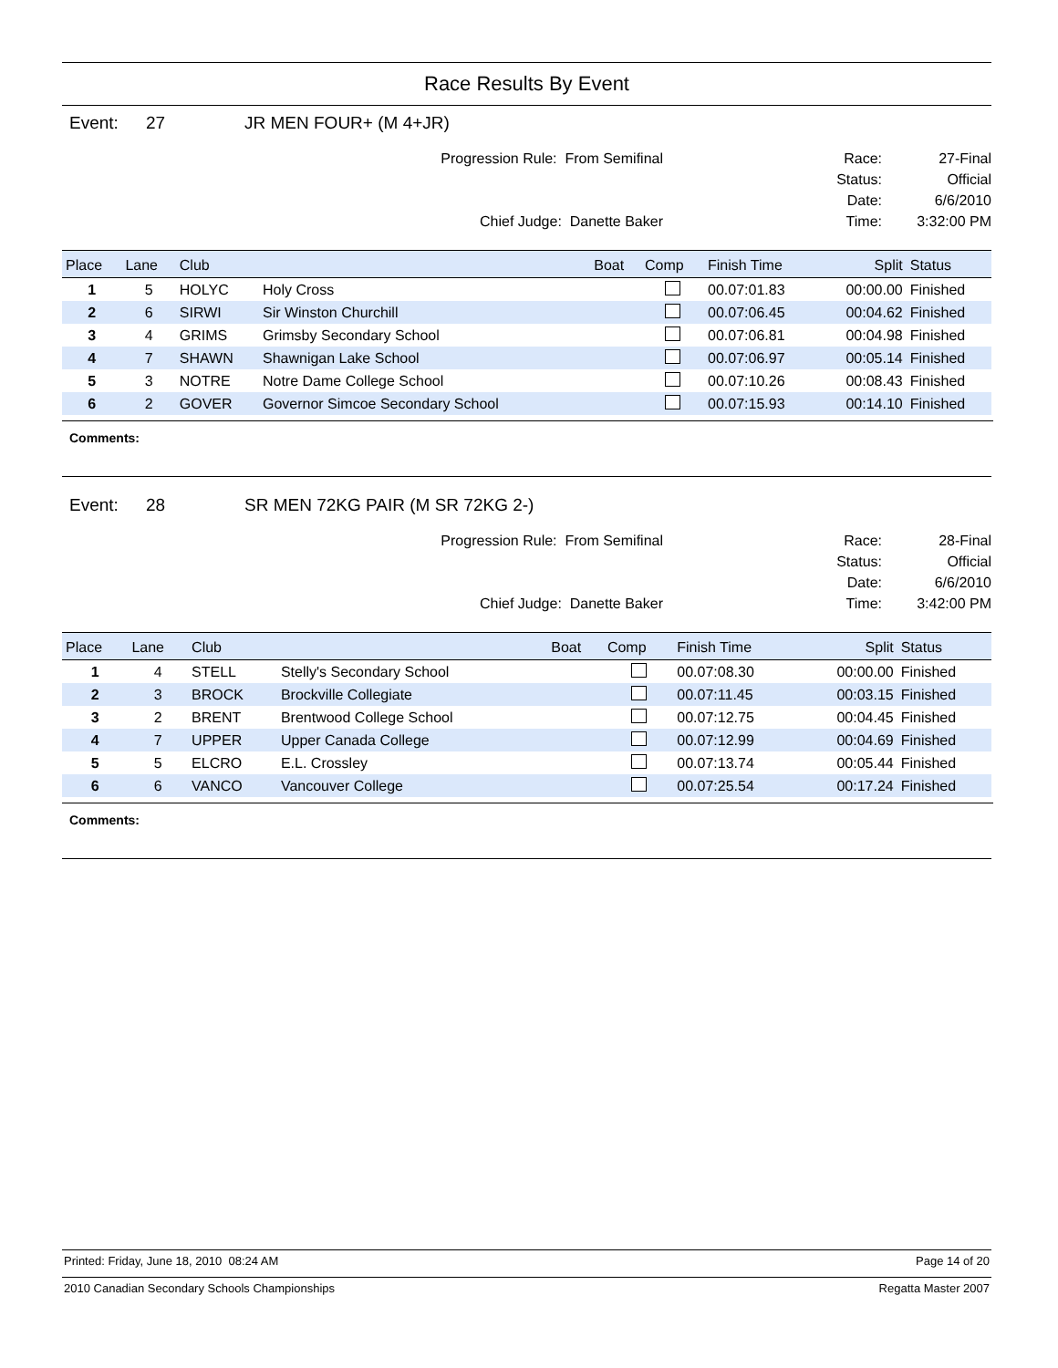Race Results By Event
Event: 27 JR MEN FOUR+ (M 4+JR)
Progression Rule: From Semifinal
Chief Judge: Danette Baker
Race:
Status:
Date:
Time:
27-Final
Official
6/6/2010
3:32:00 PM
| Place | Lane | Club | | Boat | Comp | Finish Time | Split | Status |
| --- | --- | --- | --- | --- | --- | --- | --- | --- |
| 1 | 5 | HOLYC | Holy Cross | | | 00.07:01.83 | 00:00.00 | Finished |
| 2 | 6 | SIRWI | Sir Winston Churchill | | | 00.07:06.45 | 00:04.62 | Finished |
| 3 | 4 | GRIMS | Grimsby Secondary School | | | 00.07:06.81 | 00:04.98 | Finished |
| 4 | 7 | SHAWN | Shawnigan Lake School | | | 00.07:06.97 | 00:05.14 | Finished |
| 5 | 3 | NOTRE | Notre Dame College School | | | 00.07:10.26 | 00:08.43 | Finished |
| 6 | 2 | GOVER | Governor Simcoe Secondary School | | | 00.07:15.93 | 00:14.10 | Finished |
Comments:
Event: 28 SR MEN 72KG PAIR (M SR 72KG 2-)
Progression Rule: From Semifinal
Chief Judge: Danette Baker
Race:
Status:
Date:
Time:
28-Final
Official
6/6/2010
3:42:00 PM
| Place | Lane | Club | | Boat | Comp | Finish Time | Split | Status |
| --- | --- | --- | --- | --- | --- | --- | --- | --- |
| 1 | 4 | STELL | Stelly's Secondary School | | | 00.07:08.30 | 00:00.00 | Finished |
| 2 | 3 | BROCK | Brockville Collegiate | | | 00.07:11.45 | 00:03.15 | Finished |
| 3 | 2 | BRENT | Brentwood College School | | | 00.07:12.75 | 00:04.45 | Finished |
| 4 | 7 | UPPER | Upper Canada College | | | 00.07:12.99 | 00:04.69 | Finished |
| 5 | 5 | ELCRO | E.L. Crossley | | | 00.07:13.74 | 00:05.44 | Finished |
| 6 | 6 | VANCO | Vancouver College | | | 00.07:25.54 | 00:17.24 | Finished |
Comments:
Printed: Friday, June 18, 2010 08:24 AM Page 14 of 20
2010 Canadian Secondary Schools Championships Regatta Master 2007